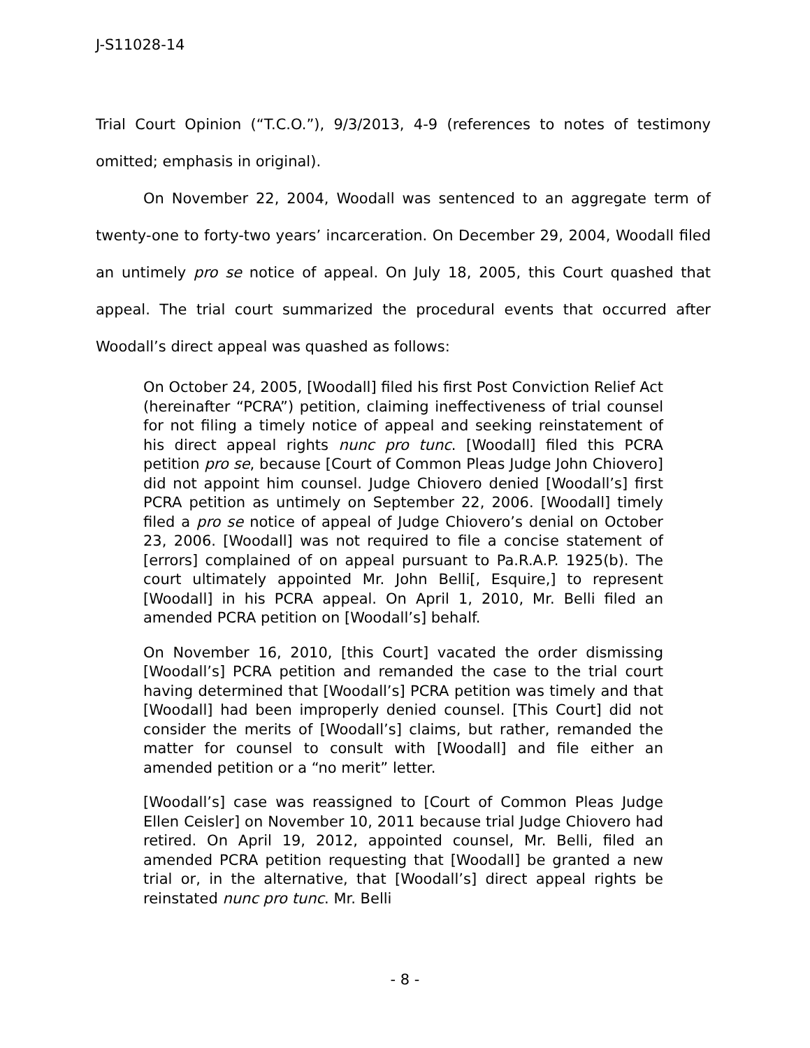J-S11028-14
Trial Court Opinion (“T.C.O.”), 9/3/2013, 4-9 (references to notes of testimony omitted; emphasis in original).
On November 22, 2004, Woodall was sentenced to an aggregate term of twenty-one to forty-two years’ incarceration. On December 29, 2004, Woodall filed an untimely pro se notice of appeal. On July 18, 2005, this Court quashed that appeal. The trial court summarized the procedural events that occurred after Woodall’s direct appeal was quashed as follows:
On October 24, 2005, [Woodall] filed his first Post Conviction Relief Act (hereinafter “PCRA”) petition, claiming ineffectiveness of trial counsel for not filing a timely notice of appeal and seeking reinstatement of his direct appeal rights nunc pro tunc. [Woodall] filed this PCRA petition pro se, because [Court of Common Pleas Judge John Chiovero] did not appoint him counsel. Judge Chiovero denied [Woodall’s] first PCRA petition as untimely on September 22, 2006. [Woodall] timely filed a pro se notice of appeal of Judge Chiovero’s denial on October 23, 2006. [Woodall] was not required to file a concise statement of [errors] complained of on appeal pursuant to Pa.R.A.P. 1925(b). The court ultimately appointed Mr. John Belli[, Esquire,] to represent [Woodall] in his PCRA appeal. On April 1, 2010, Mr. Belli filed an amended PCRA petition on [Woodall’s] behalf.
On November 16, 2010, [this Court] vacated the order dismissing [Woodall’s] PCRA petition and remanded the case to the trial court having determined that [Woodall’s] PCRA petition was timely and that [Woodall] had been improperly denied counsel. [This Court] did not consider the merits of [Woodall’s] claims, but rather, remanded the matter for counsel to consult with [Woodall] and file either an amended petition or a “no merit” letter.
[Woodall’s] case was reassigned to [Court of Common Pleas Judge Ellen Ceisler] on November 10, 2011 because trial Judge Chiovero had retired. On April 19, 2012, appointed counsel, Mr. Belli, filed an amended PCRA petition requesting that [Woodall] be granted a new trial or, in the alternative, that [Woodall’s] direct appeal rights be reinstated nunc pro tunc. Mr. Belli
- 8 -